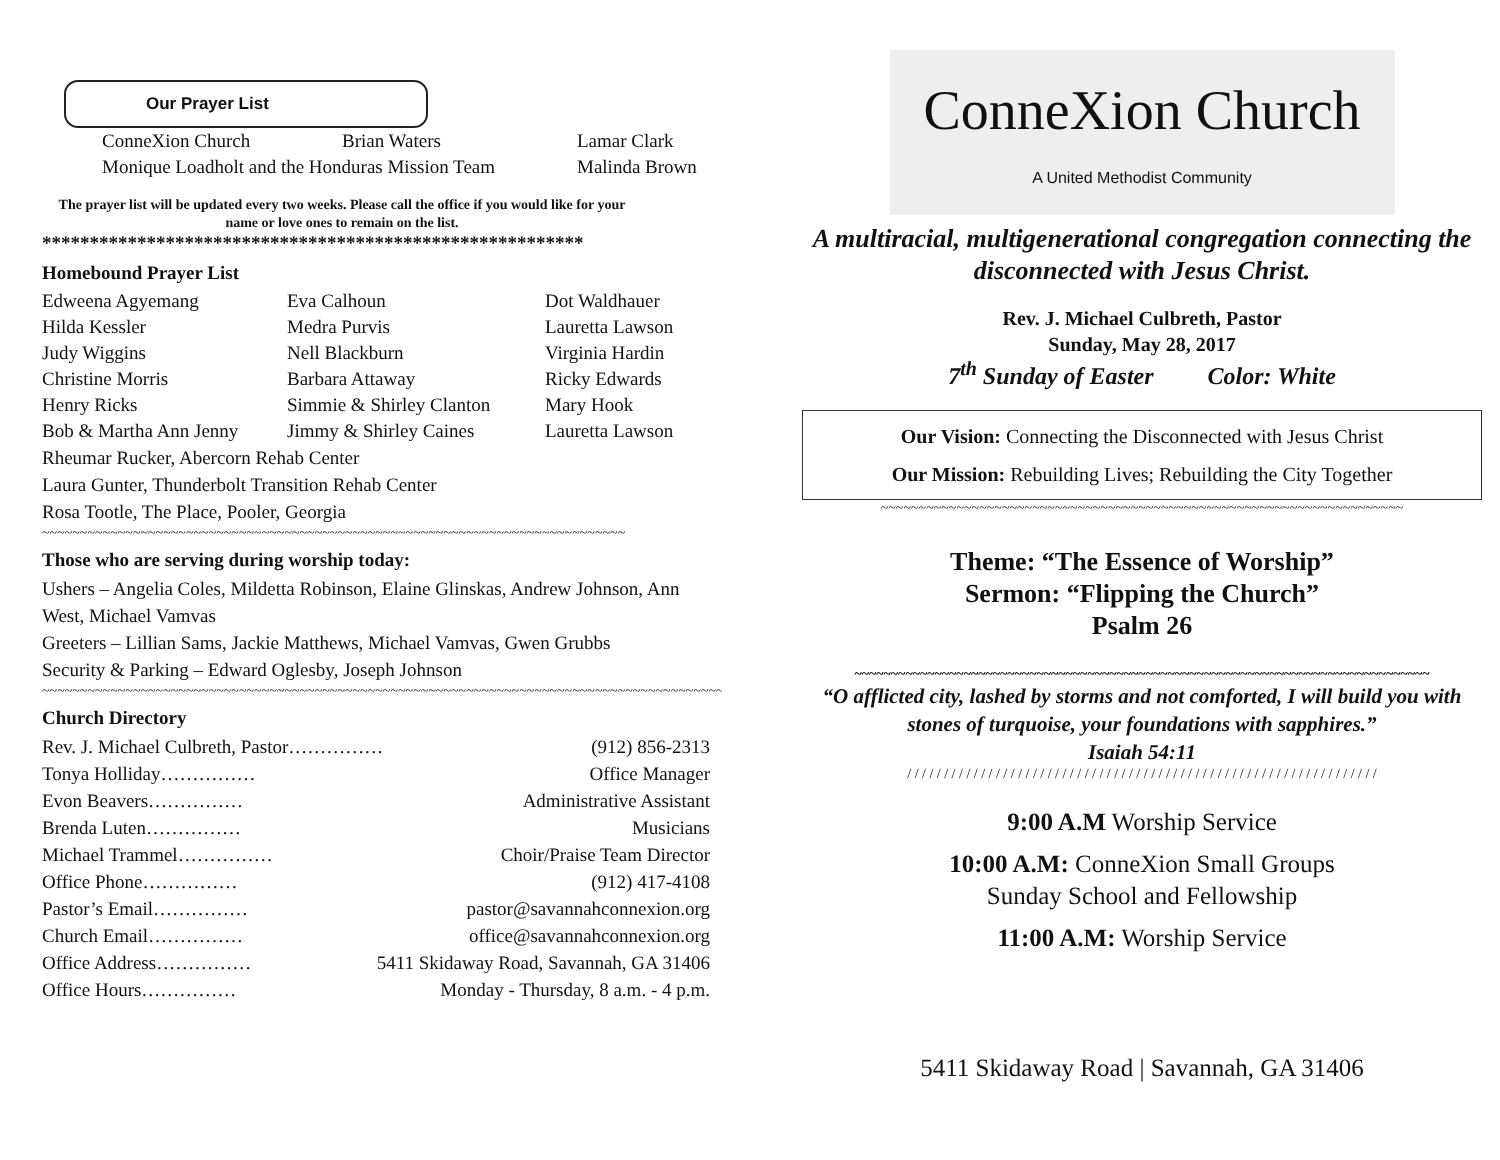Our Prayer List
ConneXion Church Brian Waters Lamar Clark
Monique Loadholt and the Honduras Mission Team Malinda Brown
The prayer list will be updated every two weeks. Please call the office if you would like for your name or love ones to remain on the list.
*********************************************************
Homebound Prayer List
Edweena Agyemang Eva Calhoun Dot Waldhauer
Hilda Kessler Medra Purvis Lauretta Lawson
Judy Wiggins Nell Blackburn Virginia Hardin
Christine Morris Barbara Attaway Ricky Edwards
Henry Ricks Simmie & Shirley Clanton Mary Hook
Bob & Martha Ann Jenny Jimmy & Shirley Caines Lauretta Lawson
Rheumar Rucker, Abercorn Rehab Center
Laura Gunter, Thunderbolt Transition Rehab Center
Rosa Tootle, The Place, Pooler, Georgia
~~~~~~~~~~~~~~~~~~~~~~~~~~~~~~~~~~~~~~~~~~~~~~~~~~~~~~~~~~~~~~~~~~~~~~~~~~~~~
Those who are serving during worship today:
Ushers – Angelia Coles, Mildetta Robinson, Elaine Glinskas, Andrew Johnson, Ann West, Michael Vamvas
Greeters – Lillian Sams, Jackie Matthews, Michael Vamvas, Gwen Grubbs
Security & Parking – Edward Oglesby, Joseph Johnson
~~~~~~~~~~~~~~~~~~~~~~~~~~~~~~~~~~~~~~~~~~~~~~~~~~~~~~~~~~~~~~~~~~~~~~~~~~~~~~~~~~~~~~~~~~
Church Directory
Rev. J. Michael Culbreth, Pastor…………… (912) 856-2313
Tonya Holliday…………… Office Manager
Evon Beavers…………… Administrative Assistant
Brenda Luten…………… Musicians
Michael Trammel…………… Choir/Praise Team Director
Office Phone…………… (912) 417-4108
Pastor’s Email…………… pastor@savannahconnexion.org
Church Email…………… office@savannahconnexion.org
Office Address…………… 5411 Skidaway Road, Savannah, GA 31406
Office Hours…………… Monday - Thursday, 8 a.m. - 4 p.m.
ConneXion Church
A United Methodist Community
A multiracial, multigenerational congregation connecting the disconnected with Jesus Christ.
Rev. J. Michael Culbreth, Pastor
Sunday, May 28, 2017
7<sup>th</sup> Sunday of Easter Color: White
Our Vision: Connecting the Disconnected with Jesus Christ
Our Mission: Rebuilding Lives; Rebuilding the City Together
~~~~~~~~~~~~~~~~~~~~~~~~~~~~~~~~~~~~~~~~~~~~~~~~~~~~~~~~~~~~~~~~~~~~~
Theme: “The Essence of Worship”
Sermon: “Flipping the Church”
Psalm 26
~~~~~~~~~~~~~~~~~~~~~~~~~~~~~~~~~~~~~~~~~~~~~~~~~~~~~~~~~~~~~~~~~~~~~~~~~~~~~~~
“O afflicted city, lashed by storms and not comforted, I will build you with stones of turquoise, your foundations with sapphires.”
Isaiah 54:11
/ / / / / / / / / / / / / / / / / / / / / / / / / / / / / / / / / / / / / / / / / / / / / / / / / / / / / / / / / / / / / / / /
9:00 A.M Worship Service
10:00 A.M: ConneXion Small Groups
Sunday School and Fellowship
11:00 A.M: Worship Service
5411 Skidaway Road | Savannah, GA 31406